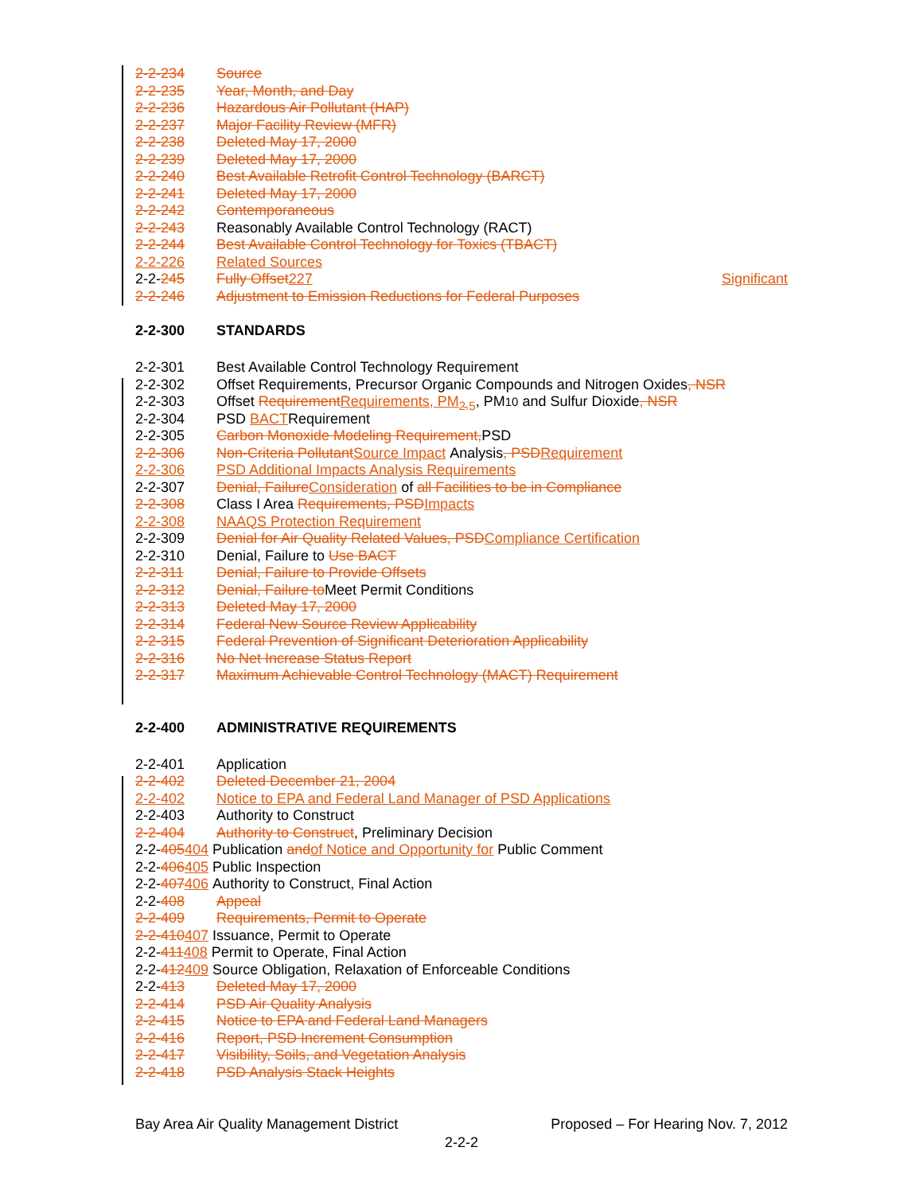2-2-234 Source
2-2-235 Year, Month, and Day
2-2-236 Hazardous Air Pollutant (HAP)
2-2-237 Major Facility Review (MFR)
2-2-238 Deleted May 17, 2000
2-2-239 Deleted May 17, 2000
2-2-240 Best Available Retrofit Control Technology (BARCT)
2-2-241 Deleted May 17, 2000
2-2-242 Contemporaneous
2-2-243 Reasonably Available Control Technology (RACT)
2-2-244 Best Available Control Technology for Toxics (TBACT)
2-2-226 Related Sources
2-2-245 Fully Offset 227 Significant
2-2-246 Adjustment to Emission Reductions for Federal Purposes
2-2-300 STANDARDS
2-2-301 Best Available Control Technology Requirement
2-2-302 Offset Requirements, Precursor Organic Compounds and Nitrogen Oxides, NSR
2-2-303 Offset Requirement Requirements, PM<sub>2.5</sub>, PM<sub>10</sub> and Sulfur Dioxide, NSR
2-2-304 PSD BACT Requirement
2-2-305 Carbon Monoxide Modeling Requirement, PSD
2-2-306 Non-Criteria Pollutant Source Impact Analysis, PSD Requirement
2-2-306 PSD Additional Impacts Analysis Requirements
2-2-307 Denial, Failure Consideration of all Facilities to be in Compliance
2-2-308 Class I Area Requirements, PSD Impacts
2-2-308 NAAQS Protection Requirement
2-2-309 Denial for Air Quality Related Values, PSD Compliance Certification
2-2-310 Denial, Failure to Use BACT
2-2-311 Denial, Failure to Provide Offsets
2-2-312 Denial, Failure to Meet Permit Conditions
2-2-313 Deleted May 17, 2000
2-2-314 Federal New Source Review Applicability
2-2-315 Federal Prevention of Significant Deterioration Applicability
2-2-316 No Net Increase Status Report
2-2-317 Maximum Achievable Control Technology (MACT) Requirement
2-2-400 ADMINISTRATIVE REQUIREMENTS
2-2-401 Application
2-2-402 Deleted December 21, 2004
2-2-402 Notice to EPA and Federal Land Manager of PSD Applications
2-2-403 Authority to Construct
2-2-404 Authority to Construct, Preliminary Decision
2-2- 405 404 Publication and of Notice and Opportunity for Public Comment
2-2- 406 405 Public Inspection
2-2- 407 406 Authority to Construct, Final Action
2-2-408 Appeal
2-2-409 Requirements, Permit to Operate
2-2-410 407 Issuance, Permit to Operate
2-2- 411 408 Permit to Operate, Final Action
2-2- 412 409 Source Obligation, Relaxation of Enforceable Conditions
2-2-413 Deleted May 17, 2000
2-2-414 PSD Air Quality Analysis
2-2-415 Notice to EPA and Federal Land Managers
2-2-416 Report, PSD Increment Consumption
2-2-417 Visibility, Soils, and Vegetation Analysis
2-2-418 PSD Analysis Stack Heights
Bay Area Air Quality Management District Proposed – For Hearing Nov. 7, 2012
2-2-2